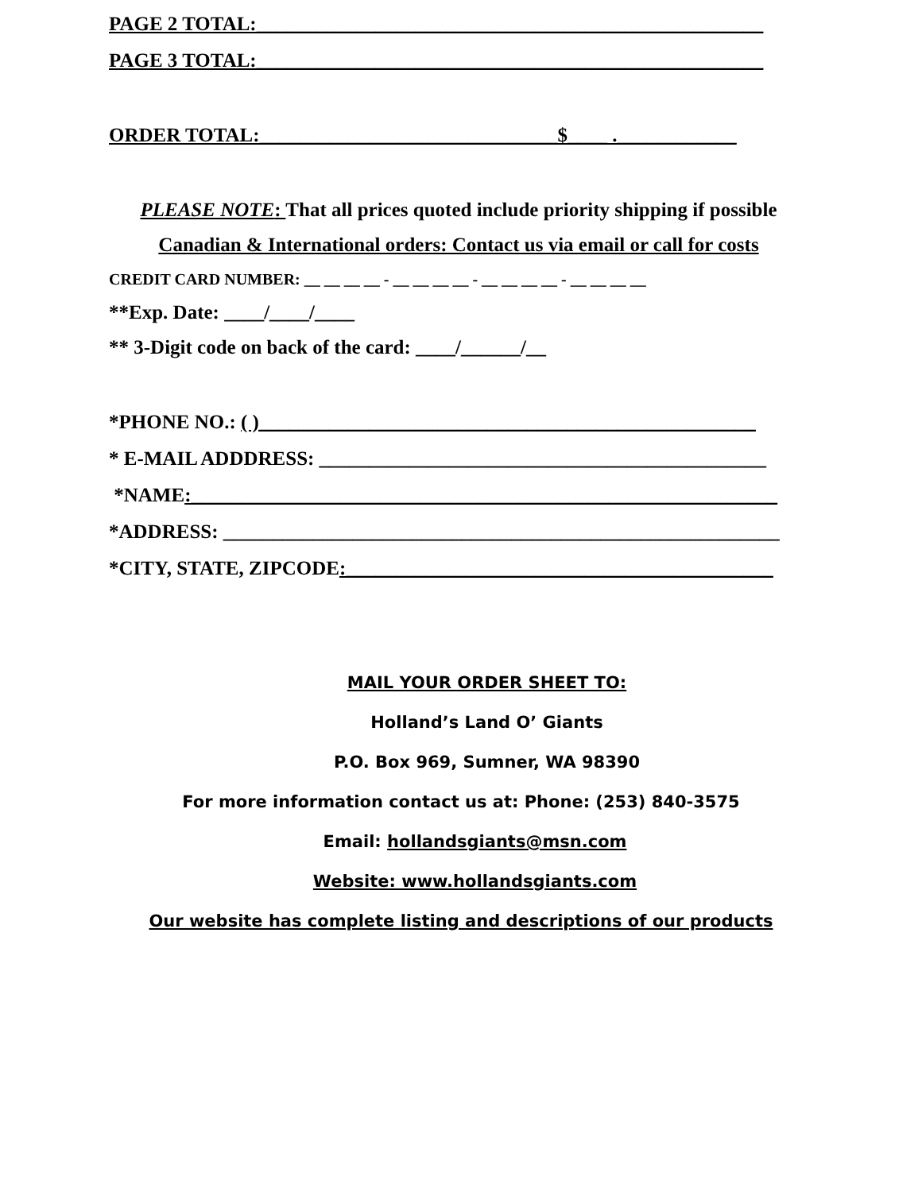PAGE 2 TOTAL:___________________________________________________
PAGE 3 TOTAL:___________________________________________________
ORDER TOTAL:______________________________$____ .____________
PLEASE NOTE: That all prices quoted include priority shipping if possible
Canadian & International orders: Contact us via email or call for costs
CREDIT CARD NUMBER: __ __ __ __ - __ __ __ __ - __ __ __ __ - __ __ __ __
**Exp. Date: ____/____/____
** 3-Digit code on back of the card: ____/______/__
*PHONE NO.: ( )__________________________________________________
* E-MAIL ADDDRESS: _____________________________________________
*NAME:___________________________________________________________
*ADDRESS: ________________________________________________________
*CITY, STATE, ZIPCODE:___________________________________________
MAIL YOUR ORDER SHEET TO:
Holland’s Land O’ Giants
P.O. Box 969, Sumner, WA 98390
For more information contact us at: Phone: (253) 840-3575
Email: hollandsgiants@msn.com
Website: www.hollandsgiants.com
Our website has complete listing and descriptions of our products